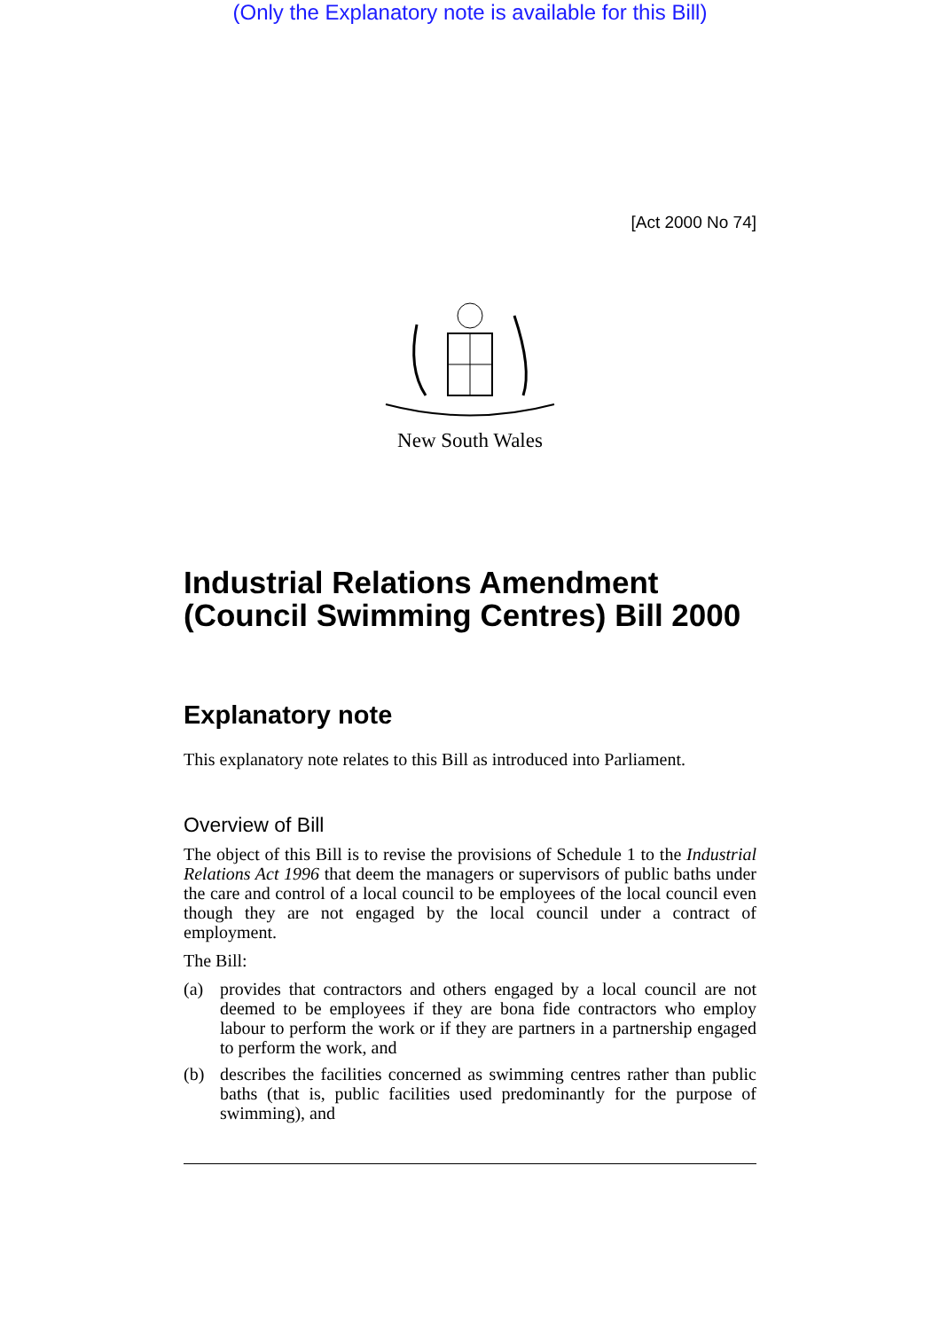(Only the Explanatory note is available for this Bill)
[Act 2000 No 74]
New South Wales
Industrial Relations Amendment (Council Swimming Centres) Bill 2000
Explanatory note
This explanatory note relates to this Bill as introduced into Parliament.
Overview of Bill
The object of this Bill is to revise the provisions of Schedule 1 to the Industrial Relations Act 1996 that deem the managers or supervisors of public baths under the care and control of a local council to be employees of the local council even though they are not engaged by the local council under a contract of employment.
The Bill:
(a) provides that contractors and others engaged by a local council are not deemed to be employees if they are bona fide contractors who employ labour to perform the work or if they are partners in a partnership engaged to perform the work, and
(b) describes the facilities concerned as swimming centres rather than public baths (that is, public facilities used predominantly for the purpose of swimming), and